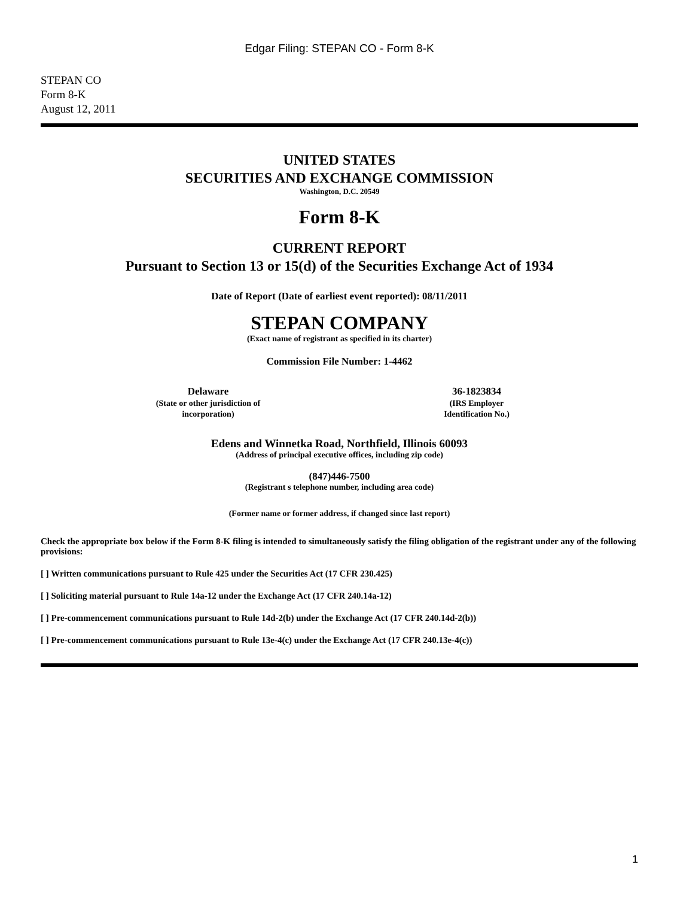Edgar Filing: STEPAN CO - Form 8-K
STEPAN CO
Form 8-K
August 12, 2011
UNITED STATES
SECURITIES AND EXCHANGE COMMISSION
Washington, D.C. 20549
Form 8-K
CURRENT REPORT
Pursuant to Section 13 or 15(d) of the Securities Exchange Act of 1934
Date of Report (Date of earliest event reported): 08/11/2011
STEPAN COMPANY
(Exact name of registrant as specified in its charter)
Commission File Number: 1-4462
Delaware
(State or other jurisdiction of
incorporation)
36-1823834
(IRS Employer
Identification No.)
Edens and Winnetka Road, Northfield, Illinois 60093
(Address of principal executive offices, including zip code)
(847)446-7500
(Registrant s telephone number, including area code)
(Former name or former address, if changed since last report)
Check the appropriate box below if the Form 8-K filing is intended to simultaneously satisfy the filing obligation of the registrant under any of the following provisions:
[ ] Written communications pursuant to Rule 425 under the Securities Act (17 CFR 230.425)
[ ] Soliciting material pursuant to Rule 14a-12 under the Exchange Act (17 CFR 240.14a-12)
[ ] Pre-commencement communications pursuant to Rule 14d-2(b) under the Exchange Act (17 CFR 240.14d-2(b))
[ ] Pre-commencement communications pursuant to Rule 13e-4(c) under the Exchange Act (17 CFR 240.13e-4(c))
1